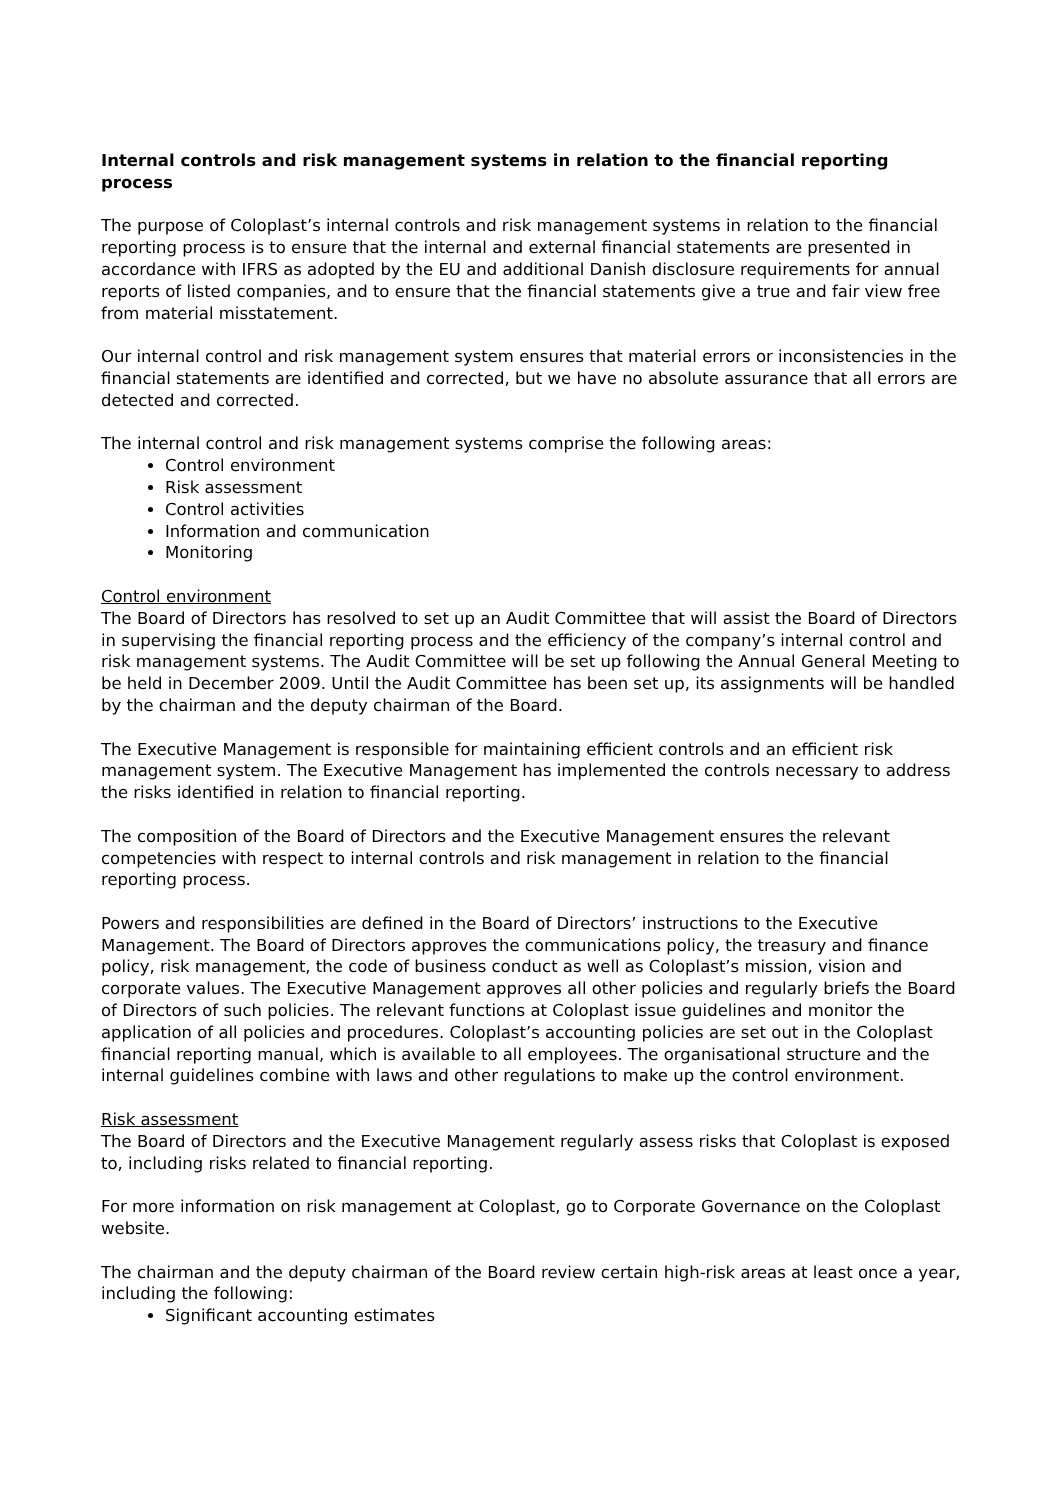Internal controls and risk management systems in relation to the financial reporting process
The purpose of Coloplast’s internal controls and risk management systems in relation to the financial reporting process is to ensure that the internal and external financial statements are presented in accordance with IFRS as adopted by the EU and additional Danish disclosure requirements for annual reports of listed companies, and to ensure that the financial statements give a true and fair view free from material misstatement.
Our internal control and risk management system ensures that material errors or inconsistencies in the financial statements are identified and corrected, but we have no absolute assurance that all errors are detected and corrected.
The internal control and risk management systems comprise the following areas:
Control environment
Risk assessment
Control activities
Information and communication
Monitoring
Control environment
The Board of Directors has resolved to set up an Audit Committee that will assist the Board of Directors in supervising the financial reporting process and the efficiency of the company’s internal control and risk management systems. The Audit Committee will be set up following the Annual General Meeting to be held in December 2009. Until the Audit Committee has been set up, its assignments will be handled by the chairman and the deputy chairman of the Board.
The Executive Management is responsible for maintaining efficient controls and an efficient risk management system. The Executive Management has implemented the controls necessary to address the risks identified in relation to financial reporting.
The composition of the Board of Directors and the Executive Management ensures the relevant competencies with respect to internal controls and risk management in relation to the financial reporting process.
Powers and responsibilities are defined in the Board of Directors’ instructions to the Executive Management. The Board of Directors approves the communications policy, the treasury and finance policy, risk management, the code of business conduct as well as Coloplast’s mission, vision and corporate values. The Executive Management approves all other policies and regularly briefs the Board of Directors of such policies. The relevant functions at Coloplast issue guidelines and monitor the application of all policies and procedures. Coloplast’s accounting policies are set out in the Coloplast financial reporting manual, which is available to all employees. The organisational structure and the internal guidelines combine with laws and other regulations to make up the control environment.
Risk assessment
The Board of Directors and the Executive Management regularly assess risks that Coloplast is exposed to, including risks related to financial reporting.
For more information on risk management at Coloplast, go to Corporate Governance on the Coloplast website.
The chairman and the deputy chairman of the Board review certain high-risk areas at least once a year, including the following:
Significant accounting estimates